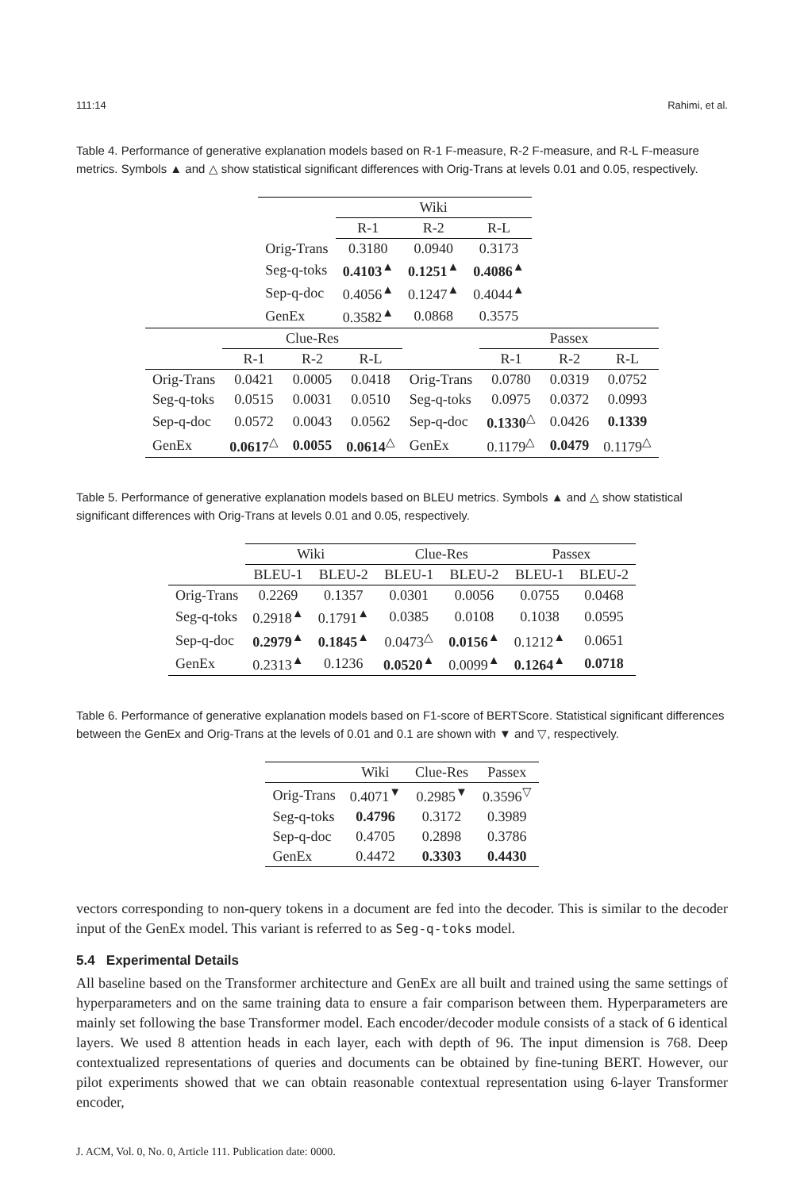111:14 Rahimi, et al.
Table 4. Performance of generative explanation models based on R-1 F-measure, R-2 F-measure, and R-L F-measure metrics. Symbols ▲ and △ show statistical significant differences with Orig-Trans at levels 0.01 and 0.05, respectively.
| | | | Wiki | | | | | |
| --- | --- | --- | --- | --- | --- | --- | --- | --- |
| | | | R-1 | R-2 | R-L | | | |
| | | Orig-Trans | 0.3180 | 0.0940 | 0.3173 | | | |
| | | Seg-q-toks | 0.4103<sup>▲</sup> | 0.1251<sup>▲</sup> | 0.4086<sup>▲</sup> | | | |
| | | Sep-q-doc | 0.4056<sup>▲</sup> | 0.1247<sup>▲</sup> | 0.4044<sup>▲</sup> | | | |
| | | GenEx | 0.3582<sup>▲</sup> | 0.0868 | 0.3575 | | | |
| | Clue-Res | | | | Passex | | |
| --- | --- | --- | --- | --- | --- | --- | --- |
| | R-1 | R-2 | R-L | | R-1 | R-2 | R-L |
| Orig-Trans | 0.0421 | 0.0005 | 0.0418 | Orig-Trans | 0.0780 | 0.0319 | 0.0752 |
| Seg-q-toks | 0.0515 | 0.0031 | 0.0510 | Seg-q-toks | 0.0975 | 0.0372 | 0.0993 |
| Sep-q-doc | 0.0572 | 0.0043 | 0.0562 | Sep-q-doc | 0.1330<sup>△</sup> | 0.0426 | 0.1339 |
| GenEx | 0.0617<sup>△</sup> | 0.0055 | 0.0614<sup>△</sup> | GenEx | 0.1179<sup>△</sup> | 0.0479 | 0.1179<sup>△</sup> |
Table 5. Performance of generative explanation models based on BLEU metrics. Symbols ▲ and △ show statistical significant differences with Orig-Trans at levels 0.01 and 0.05, respectively.
| | Wiki | | Clue-Res | | Passex | |
| --- | --- | --- | --- | --- | --- | --- |
| | BLEU-1 | BLEU-2 | BLEU-1 | BLEU-2 | BLEU-1 | BLEU-2 |
| Orig-Trans | 0.2269 | 0.1357 | 0.0301 | 0.0056 | 0.0755 | 0.0468 |
| Seg-q-toks | 0.2918<sup>▲</sup> | 0.1791<sup>▲</sup> | 0.0385 | 0.0108 | 0.1038 | 0.0595 |
| Sep-q-doc | 0.2979<sup>▲</sup> | 0.1845<sup>▲</sup> | 0.0473<sup>△</sup> | 0.0156<sup>▲</sup> | 0.1212<sup>▲</sup> | 0.0651 |
| GenEx | 0.2313<sup>▲</sup> | 0.1236 | 0.0520<sup>▲</sup> | 0.0099<sup>▲</sup> | 0.1264<sup>▲</sup> | 0.0718 |
Table 6. Performance of generative explanation models based on F1-score of BERTScore. Statistical significant differences between the GenEx and Orig-Trans at the levels of 0.01 and 0.1 are shown with ▼ and ▽, respectively.
| | Wiki | Clue-Res | Passex |
| --- | --- | --- | --- |
| Orig-Trans | 0.4071<sup>▼</sup> | 0.2985<sup>▼</sup> | 0.3596<sup>▽</sup> |
| Seg-q-toks | 0.4796 | 0.3172 | 0.3989 |
| Sep-q-doc | 0.4705 | 0.2898 | 0.3786 |
| GenEx | 0.4472 | 0.3303 | 0.4430 |
vectors corresponding to non-query tokens in a document are fed into the decoder. This is similar to the decoder input of the GenEx model. This variant is referred to as Seg-q-toks model.
5.4 Experimental Details
All baseline based on the Transformer architecture and GenEx are all built and trained using the same settings of hyperparameters and on the same training data to ensure a fair comparison between them. Hyperparameters are mainly set following the base Transformer model. Each encoder/decoder module consists of a stack of 6 identical layers. We used 8 attention heads in each layer, each with depth of 96. The input dimension is 768. Deep contextualized representations of queries and documents can be obtained by fine-tuning BERT. However, our pilot experiments showed that we can obtain reasonable contextual representation using 6-layer Transformer encoder,
J. ACM, Vol. 0, No. 0, Article 111. Publication date: 0000.